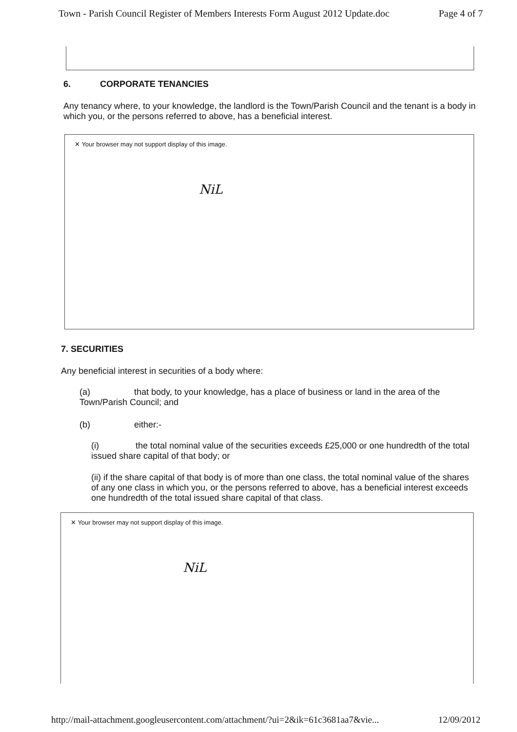Town - Parish Council Register of Members Interests Form August 2012 Update.doc Page 4 of 7
6. CORPORATE TENANCIES
Any tenancy where, to your knowledge, the landlord is the Town/Parish Council and the tenant is a body in which you, or the persons referred to above, has a beneficial interest.
✕ Your browser may not support display of this image.
NiL
7. SECURITIES
Any beneficial interest in securities of a body where:
(a) that body, to your knowledge, has a place of business or land in the area of the Town/Parish Council; and
(b) either:-
(i) the total nominal value of the securities exceeds £25,000 or one hundredth of the total issued share capital of that body; or
(ii) if the share capital of that body is of more than one class, the total nominal value of the shares of any one class in which you, or the persons referred to above, has a beneficial interest exceeds one hundredth of the total issued share capital of that class.
✕ Your browser may not support display of this image.
NiL
http://mail-attachment.googleusercontent.com/attachment/?ui=2&ik=61c3681aa7&vie... 12/09/2012